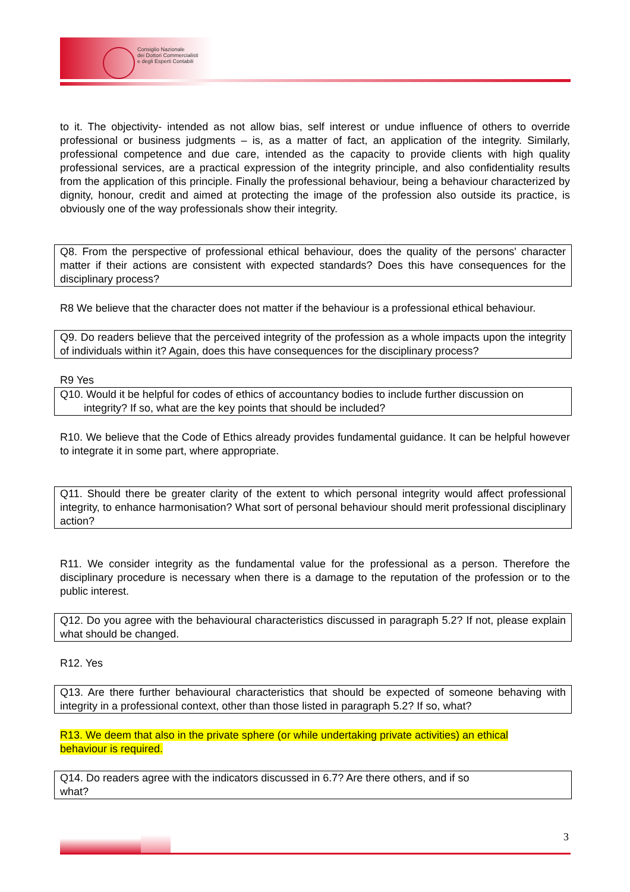Consiglio Nazionale
dei Dottori Commercialisti
e degli Esperti Contabili
to it. The objectivity- intended as not allow bias, self interest or undue influence of others to override professional or business judgments – is, as a matter of fact, an application of the integrity. Similarly, professional competence and due care, intended as the capacity to provide clients with high quality professional services, are a practical expression of the integrity principle, and also confidentiality results from the application of this principle. Finally the professional behaviour, being a behaviour characterized by dignity, honour, credit and aimed at protecting the image of the profession also outside its practice, is obviously one of the way professionals show their integrity.
Q8. From the perspective of professional ethical behaviour, does the quality of the persons' character matter if their actions are consistent with expected standards? Does this have consequences for the disciplinary process?
R8 We believe that the character does not matter if the behaviour is a professional ethical behaviour.
Q9. Do readers believe that the perceived integrity of the profession as a whole impacts upon the integrity of individuals within it? Again, does this have consequences for the disciplinary process?
R9 Yes
Q10. Would it be helpful for codes of ethics of accountancy bodies to include further discussion on
integrity? If so, what are the key points that should be included?
R10. We believe that the Code of Ethics already provides fundamental guidance. It can be helpful however to integrate it in some part, where appropriate.
Q11. Should there be greater clarity of the extent to which personal integrity would affect professional integrity, to enhance harmonisation? What sort of personal behaviour should merit professional disciplinary action?
R11. We consider integrity as the fundamental value for the professional as a person. Therefore the disciplinary procedure is necessary when there is a damage to the reputation of the profession or to the public interest.
Q12. Do you agree with the behavioural characteristics discussed in paragraph 5.2? If not, please explain what should be changed.
R12. Yes
Q13. Are there further behavioural characteristics that should be expected of someone behaving with integrity in a professional context, other than those listed in paragraph 5.2? If so, what?
R13. We deem that also in the private sphere (or while undertaking private activities) an ethical
behaviour is required.
Q14. Do readers agree with the indicators discussed in 6.7? Are there others, and if so
what?
3